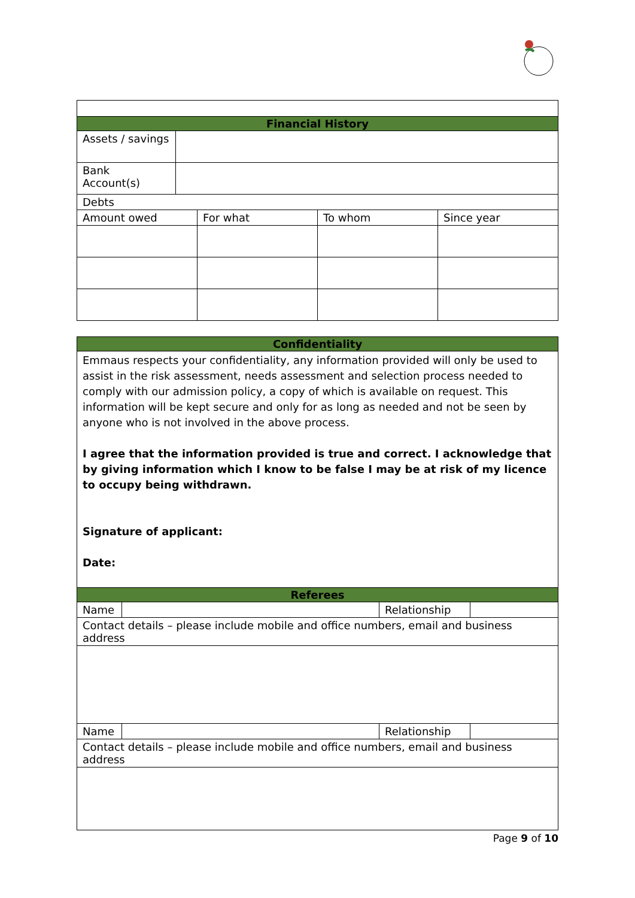| Financial History | | | | |
| --- | --- | --- | --- | --- |
| Assets / savings | | | | |
| Bank Account(s) | | | | |
| Debts | | | | |
| Amount owed | | For what | To whom | Since year |
| Confidentiality | | | |
| --- | --- | --- | --- |
| Emmaus respects your confidentiality, any information provided will only be used to assist in the risk assessment, needs assessment and selection process needed to comply with our admission policy, a copy of which is available on request. This information will be kept secure and only for as long as needed and not be seen by anyone who is not involved in the above process. I agree that the information provided is true and correct. I acknowledge that by giving information which I know to be false I may be at risk of my licence to occupy being withdrawn. Signature of applicant: Date: | | | |
| Referees | | | |
| Name | | Relationship | |
| Contact details – please include mobile and office numbers, email and business address | | | |
| Name | | Relationship | |
| Contact details – please include mobile and office numbers, email and business address | | | |
Page 9 of 10